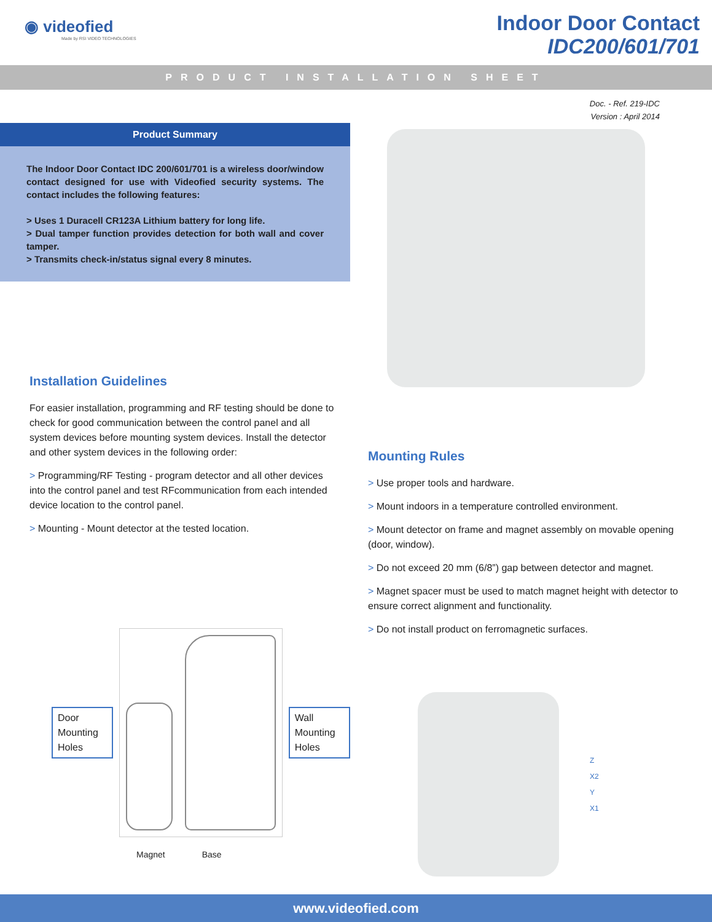◉ videofied
Made by RSI VIDEO TECHNOLOGIES
Indoor Door Contact
IDC200/601/701
PRODUCT INSTALLATION SHEET
Product Summary
The Indoor Door Contact IDC 200/601/701 is a wireless door/window contact designed for use with Videofied security systems. The contact includes the following features:
> Uses 1 Duracell CR123A Lithium battery for long life.
> Dual tamper function provides detection for both wall and cover tamper.
> Transmits check-in/status signal every 8 minutes.
Installation Guidelines
For easier installation, programming and RF testing should be done to check for good communication between the control panel and all system devices before mounting system devices. Install the detector and other system devices in the following order:
> Programming/RF Testing - program detector and all other devices into the control panel and test RFcommunication from each intended device location to the control panel.
> Mounting - Mount detector at the tested location.
Door Mounting Holes
Wall Mounting Holes
Magnet Base
Doc. - Ref. 219-IDC
Version : April 2014
Mounting Rules
> Use proper tools and hardware.
> Mount indoors in a temperature controlled environment.
> Mount detector on frame and magnet assembly on movable opening (door, window).
> Do not exceed 20 mm (6/8”) gap between detector and magnet.
> Magnet spacer must be used to match magnet height with detector to ensure correct alignment and functionality.
> Do not install product on ferromagnetic surfaces.
Z
X2
Y
X1
www.videofied.com